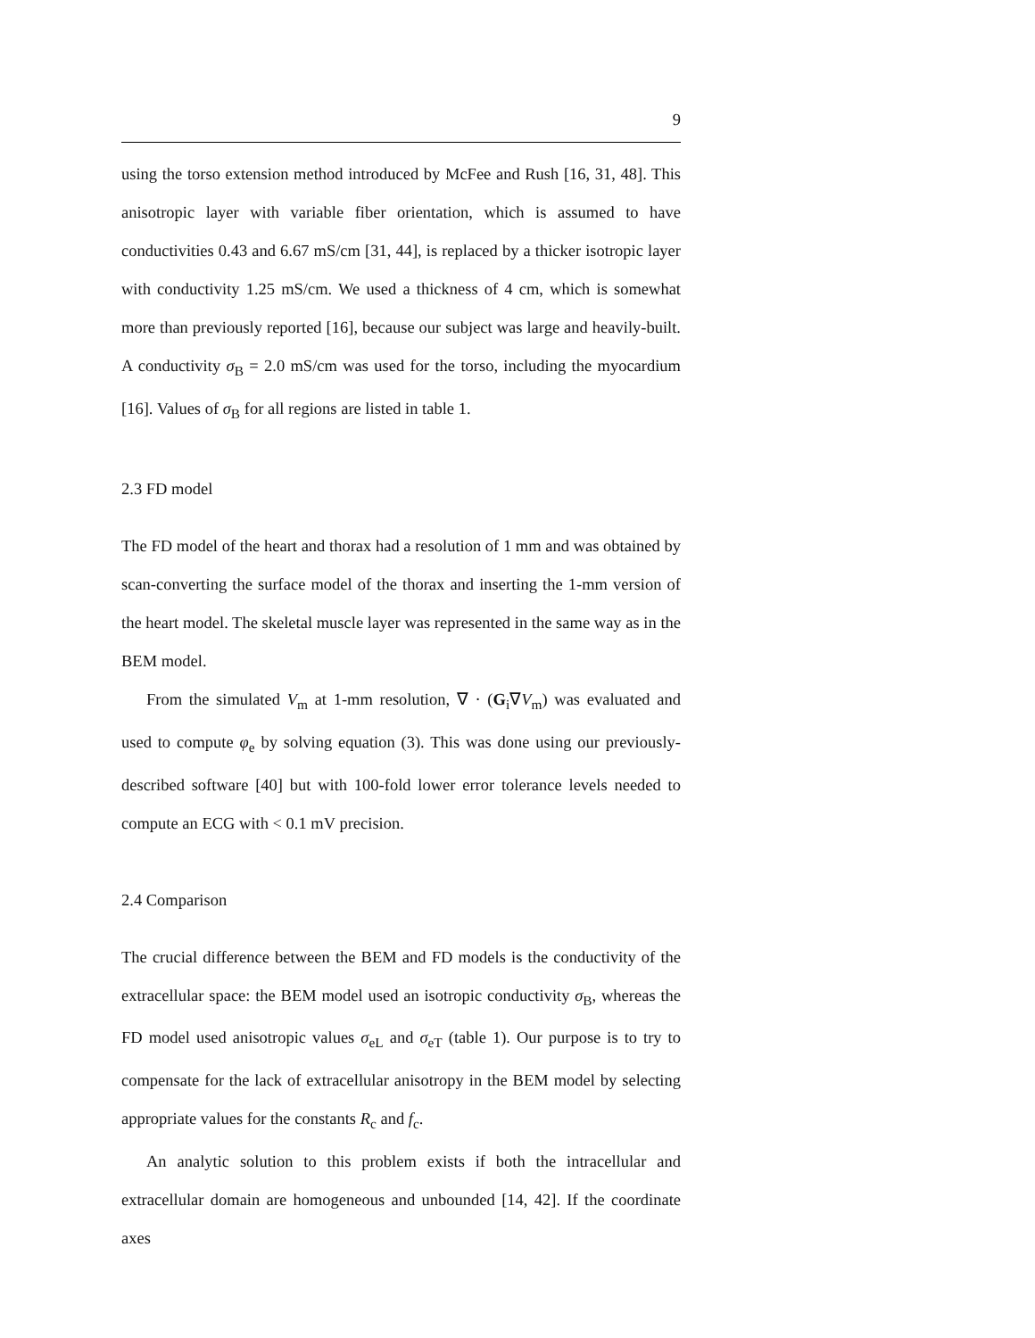9
using the torso extension method introduced by McFee and Rush [16, 31, 48]. This anisotropic layer with variable fiber orientation, which is assumed to have conductivities 0.43 and 6.67 mS/cm [31, 44], is replaced by a thicker isotropic layer with conductivity 1.25 mS/cm. We used a thickness of 4 cm, which is somewhat more than previously reported [16], because our subject was large and heavily-built. A conductivity σ<sub>B</sub> = 2.0 mS/cm was used for the torso, including the myocardium [16]. Values of σ<sub>B</sub> for all regions are listed in table 1.
2.3 FD model
The FD model of the heart and thorax had a resolution of 1 mm and was obtained by scan-converting the surface model of the thorax and inserting the 1-mm version of the heart model. The skeletal muscle layer was represented in the same way as in the BEM model.
From the simulated V<sub>m</sub> at 1-mm resolution, ∇ · (G<sub>i</sub>∇V<sub>m</sub>) was evaluated and used to compute φ<sub>e</sub> by solving equation (3). This was done using our previously-described software [40] but with 100-fold lower error tolerance levels needed to compute an ECG with < 0.1 mV precision.
2.4 Comparison
The crucial difference between the BEM and FD models is the conductivity of the extracellular space: the BEM model used an isotropic conductivity σ<sub>B</sub>, whereas the FD model used anisotropic values σ<sub>eL</sub> and σ<sub>eT</sub> (table 1). Our purpose is to try to compensate for the lack of extracellular anisotropy in the BEM model by selecting appropriate values for the constants R<sub>c</sub> and f<sub>c</sub>.
An analytic solution to this problem exists if both the intracellular and extracellular domain are homogeneous and unbounded [14, 42]. If the coordinate axes